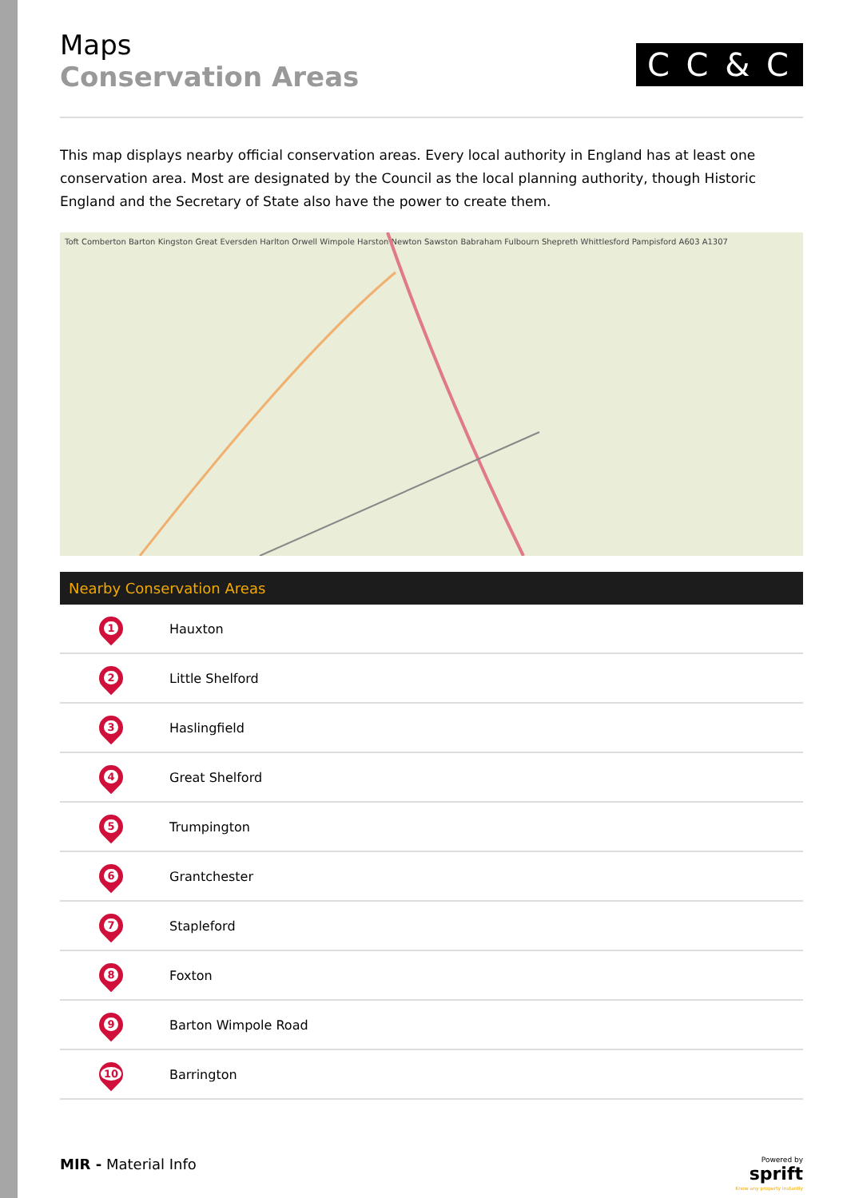Maps
Conservation Areas
C C & C
This map displays nearby official conservation areas. Every local authority in England has at least one conservation area. Most are designated by the Council as the local planning authority, though Historic England and the Secretary of State also have the power to create them.
Toft Comberton Barton Kingston Great Eversden Harlton Orwell Wimpole Harston Newton Sawston Babraham Fulbourn Shepreth Whittlesford Pampisford A603 A1307
| Nearby Conservation Areas | |
| --- | --- |
| 1 | Hauxton |
| 2 | Little Shelford |
| 3 | Haslingfield |
| 4 | Great Shelford |
| 5 | Trumpington |
| 6 | Grantchester |
| 7 | Stapleford |
| 8 | Foxton |
| 9 | Barton Wimpole Road |
| 10 | Barrington |
MIR - Material Info
Powered by
sprift
Know any property instantly